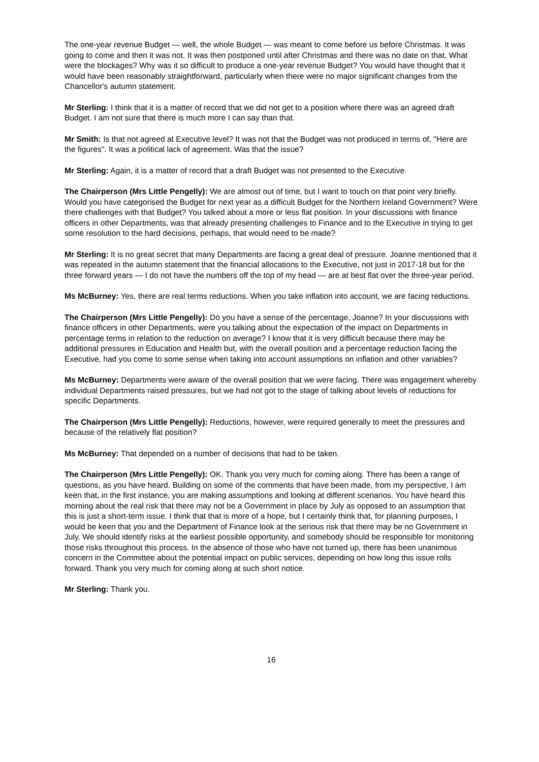The one-year revenue Budget — well, the whole Budget — was meant to come before us before Christmas. It was going to come and then it was not. It was then postponed until after Christmas and there was no date on that. What were the blockages? Why was it so difficult to produce a one-year revenue Budget? You would have thought that it would have been reasonably straightforward, particularly when there were no major significant changes from the Chancellor's autumn statement.
Mr Sterling: I think that it is a matter of record that we did not get to a position where there was an agreed draft Budget. I am not sure that there is much more I can say than that.
Mr Smith: Is that not agreed at Executive level? It was not that the Budget was not produced in terms of, "Here are the figures". It was a political lack of agreement. Was that the issue?
Mr Sterling: Again, it is a matter of record that a draft Budget was not presented to the Executive.
The Chairperson (Mrs Little Pengelly): We are almost out of time, but I want to touch on that point very briefly. Would you have categorised the Budget for next year as a difficult Budget for the Northern Ireland Government? Were there challenges with that Budget? You talked about a more or less flat position. In your discussions with finance officers in other Departments, was that already presenting challenges to Finance and to the Executive in trying to get some resolution to the hard decisions, perhaps, that would need to be made?
Mr Sterling: It is no great secret that many Departments are facing a great deal of pressure. Joanne mentioned that it was repeated in the autumn statement that the financial allocations to the Executive, not just in 2017-18 but for the three forward years — I do not have the numbers off the top of my head — are at best flat over the three-year period.
Ms McBurney: Yes, there are real terms reductions. When you take inflation into account, we are facing reductions.
The Chairperson (Mrs Little Pengelly): Do you have a sense of the percentage, Joanne? In your discussions with finance officers in other Departments, were you talking about the expectation of the impact on Departments in percentage terms in relation to the reduction on average? I know that it is very difficult because there may be additional pressures in Education and Health but, with the overall position and a percentage reduction facing the Executive, had you come to some sense when taking into account assumptions on inflation and other variables?
Ms McBurney: Departments were aware of the overall position that we were facing. There was engagement whereby individual Departments raised pressures, but we had not got to the stage of talking about levels of reductions for specific Departments.
The Chairperson (Mrs Little Pengelly): Reductions, however, were required generally to meet the pressures and because of the relatively flat position?
Ms McBurney: That depended on a number of decisions that had to be taken.
The Chairperson (Mrs Little Pengelly): OK. Thank you very much for coming along. There has been a range of questions, as you have heard. Building on some of the comments that have been made, from my perspective, I am keen that, in the first instance, you are making assumptions and looking at different scenarios. You have heard this morning about the real risk that there may not be a Government in place by July as opposed to an assumption that this is just a short-term issue. I think that that is more of a hope, but I certainly think that, for planning purposes, I would be keen that you and the Department of Finance look at the serious risk that there may be no Government in July. We should identify risks at the earliest possible opportunity, and somebody should be responsible for monitoring those risks throughout this process. In the absence of those who have not turned up, there has been unanimous concern in the Committee about the potential impact on public services, depending on how long this issue rolls forward. Thank you very much for coming along at such short notice.
Mr Sterling: Thank you.
16